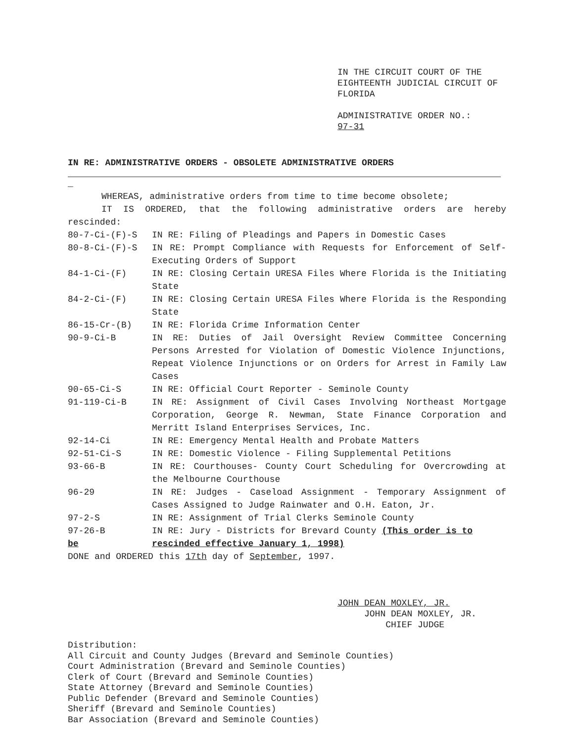IN THE CIRCUIT COURT OF THE EIGHTEENTH JUDICIAL CIRCUIT OF FLORIDA
ADMINISTRATIVE ORDER NO.:
97-31
IN RE: ADMINISTRATIVE ORDERS - OBSOLETE ADMINISTRATIVE ORDERS
_
WHEREAS, administrative orders from time to time become obsolete;
IT IS ORDERED, that the following administrative orders are hereby rescinded:
| 80-7-Ci-(F)-S | IN RE: Filing of Pleadings and Papers in Domestic Cases |
| 80-8-Ci-(F)-S | IN RE: Prompt Compliance with Requests for Enforcement of Self-Executing Orders of Support |
| 84-1-Ci-(F) | IN RE: Closing Certain URESA Files Where Florida is the Initiating State |
| 84-2-Ci-(F) | IN RE: Closing Certain URESA Files Where Florida is the Responding State |
| 86-15-Cr-(B) | IN RE: Florida Crime Information Center |
| 90-9-Ci-B | IN RE: Duties of Jail Oversight Review Committee Concerning Persons Arrested for Violation of Domestic Violence Injunctions, Repeat Violence Injunctions or on Orders for Arrest in Family Law Cases |
| 90-65-Ci-S | IN RE: Official Court Reporter - Seminole County |
| 91-119-Ci-B | IN RE: Assignment of Civil Cases Involving Northeast Mortgage Corporation, George R. Newman, State Finance Corporation and Merritt Island Enterprises Services, Inc. |
| 92-14-Ci | IN RE: Emergency Mental Health and Probate Matters |
| 92-51-Ci-S | IN RE: Domestic Violence - Filing Supplemental Petitions |
| 93-66-B | IN RE: Courthouses- County Court Scheduling for Overcrowding at the Melbourne Courthouse |
| 96-29 | IN RE: Judges - Caseload Assignment - Temporary Assignment of Cases Assigned to Judge Rainwater and O.H. Eaton, Jr. |
| 97-2-S | IN RE: Assignment of Trial Clerks Seminole County |
| 97-26-B | IN RE: Jury - Districts for Brevard County (This order is to |
| be | rescinded effective January 1, 1998) |
DONE and ORDERED this 17th day of September, 1997.
JOHN DEAN MOXLEY, JR.
JOHN DEAN MOXLEY, JR.
CHIEF JUDGE
Distribution:
All Circuit and County Judges (Brevard and Seminole Counties)
Court Administration (Brevard and Seminole Counties)
Clerk of Court (Brevard and Seminole Counties)
State Attorney (Brevard and Seminole Counties)
Public Defender (Brevard and Seminole Counties)
Sheriff (Brevard and Seminole Counties)
Bar Association (Brevard and Seminole Counties)